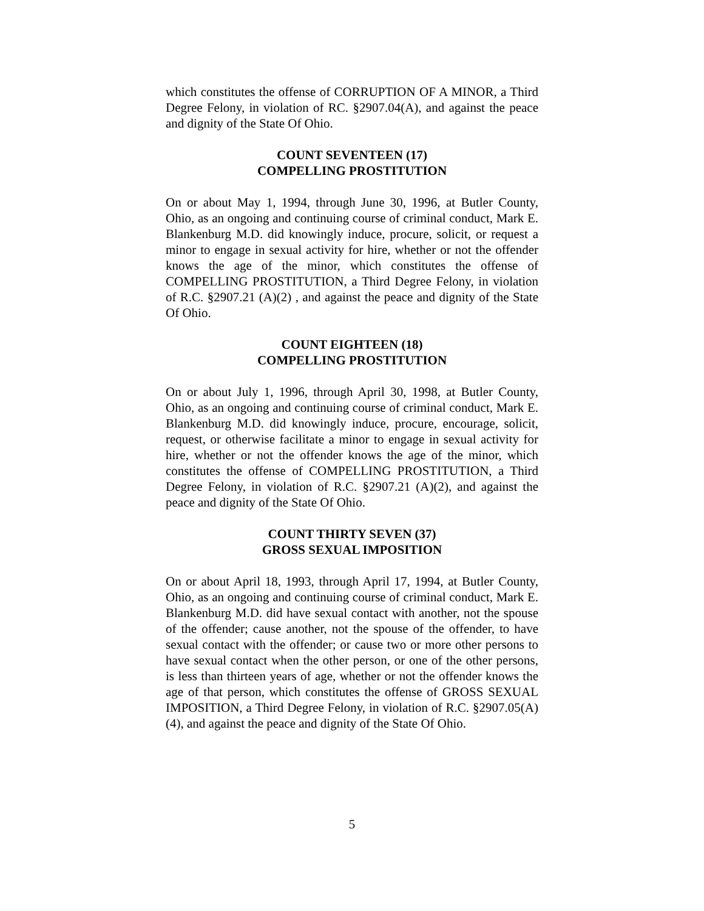which constitutes the offense of CORRUPTION OF A MINOR, a Third Degree Felony, in violation of RC. §2907.04(A), and against the peace and dignity of the State Of Ohio.
COUNT SEVENTEEN (17)
COMPELLING PROSTITUTION
On or about May 1, 1994, through June 30, 1996, at Butler County, Ohio, as an ongoing and continuing course of criminal conduct, Mark E. Blankenburg M.D. did knowingly induce, procure, solicit, or request a minor to engage in sexual activity for hire, whether or not the offender knows the age of the minor, which constitutes the offense of COMPELLING PROSTITUTION, a Third Degree Felony, in violation of R.C. §2907.21 (A)(2) , and against the peace and dignity of the State Of Ohio.
COUNT EIGHTEEN (18)
COMPELLING PROSTITUTION
On or about July 1, 1996, through April 30, 1998, at Butler County, Ohio, as an ongoing and continuing course of criminal conduct, Mark E. Blankenburg M.D. did knowingly induce, procure, encourage, solicit, request, or otherwise facilitate a minor to engage in sexual activity for hire, whether or not the offender knows the age of the minor, which constitutes the offense of COMPELLING PROSTITUTION, a Third Degree Felony, in violation of R.C. §2907.21 (A)(2), and against the peace and dignity of the State Of Ohio.
COUNT THIRTY SEVEN (37)
GROSS SEXUAL IMPOSITION
On or about April 18, 1993, through April 17, 1994, at Butler County, Ohio, as an ongoing and continuing course of criminal conduct, Mark E. Blankenburg M.D. did have sexual contact with another, not the spouse of the offender; cause another, not the spouse of the offender, to have sexual contact with the offender; or cause two or more other persons to have sexual contact when the other person, or one of the other persons, is less than thirteen years of age, whether or not the offender knows the age of that person, which constitutes the offense of GROSS SEXUAL IMPOSITION, a Third Degree Felony, in violation of R.C. §2907.05(A)(4), and against the peace and dignity of the State Of Ohio.
5